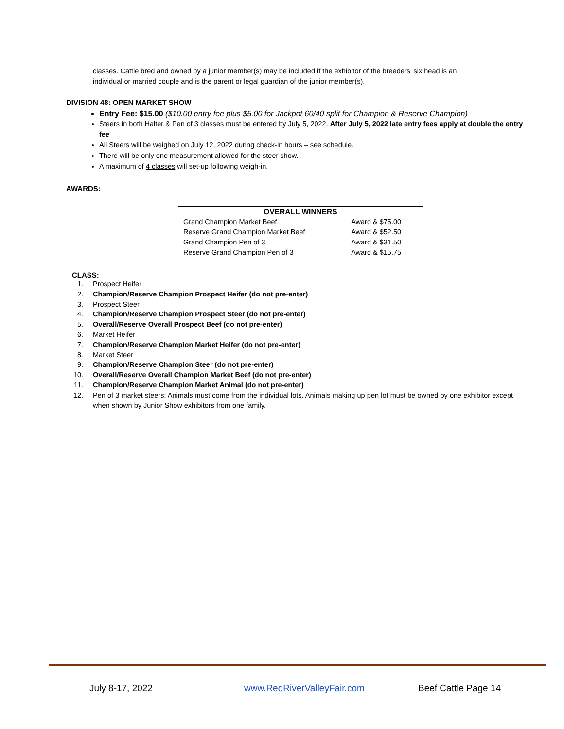classes. Cattle bred and owned by a junior member(s) may be included if the exhibitor of the breeders’ six head is an individual or married couple and is the parent or legal guardian of the junior member(s).
DIVISION 48: OPEN MARKET SHOW
Entry Fee: $15.00 ($10.00 entry fee plus $5.00 for Jackpot 60/40 split for Champion & Reserve Champion)
Steers in both Halter & Pen of 3 classes must be entered by July 5, 2022. After July 5, 2022 late entry fees apply at double the entry fee
All Steers will be weighed on July 12, 2022 during check-in hours – see schedule.
There will be only one measurement allowed for the steer show.
A maximum of 4 classes will set-up following weigh-in.
AWARDS:
| OVERALL WINNERS | |
| --- | --- |
| Grand Champion Market Beef | Award & $75.00 |
| Reserve Grand Champion Market Beef | Award & $52.50 |
| Grand Champion Pen of 3 | Award & $31.50 |
| Reserve Grand Champion Pen of 3 | Award & $15.75 |
CLASS:
1. Prospect Heifer
2. Champion/Reserve Champion Prospect Heifer (do not pre-enter)
3. Prospect Steer
4. Champion/Reserve Champion Prospect Steer (do not pre-enter)
5. Overall/Reserve Overall Prospect Beef (do not pre-enter)
6. Market Heifer
7. Champion/Reserve Champion Market Heifer (do not pre-enter)
8. Market Steer
9. Champion/Reserve Champion Steer (do not pre-enter)
10. Overall/Reserve Overall Champion Market Beef (do not pre-enter)
11. Champion/Reserve Champion Market Animal (do not pre-enter)
12. Pen of 3 market steers: Animals must come from the individual lots. Animals making up pen lot must be owned by one exhibitor except when shown by Junior Show exhibitors from one family.
July 8-17, 2022 www.RedRiverValleyFair.com Beef Cattle Page 14